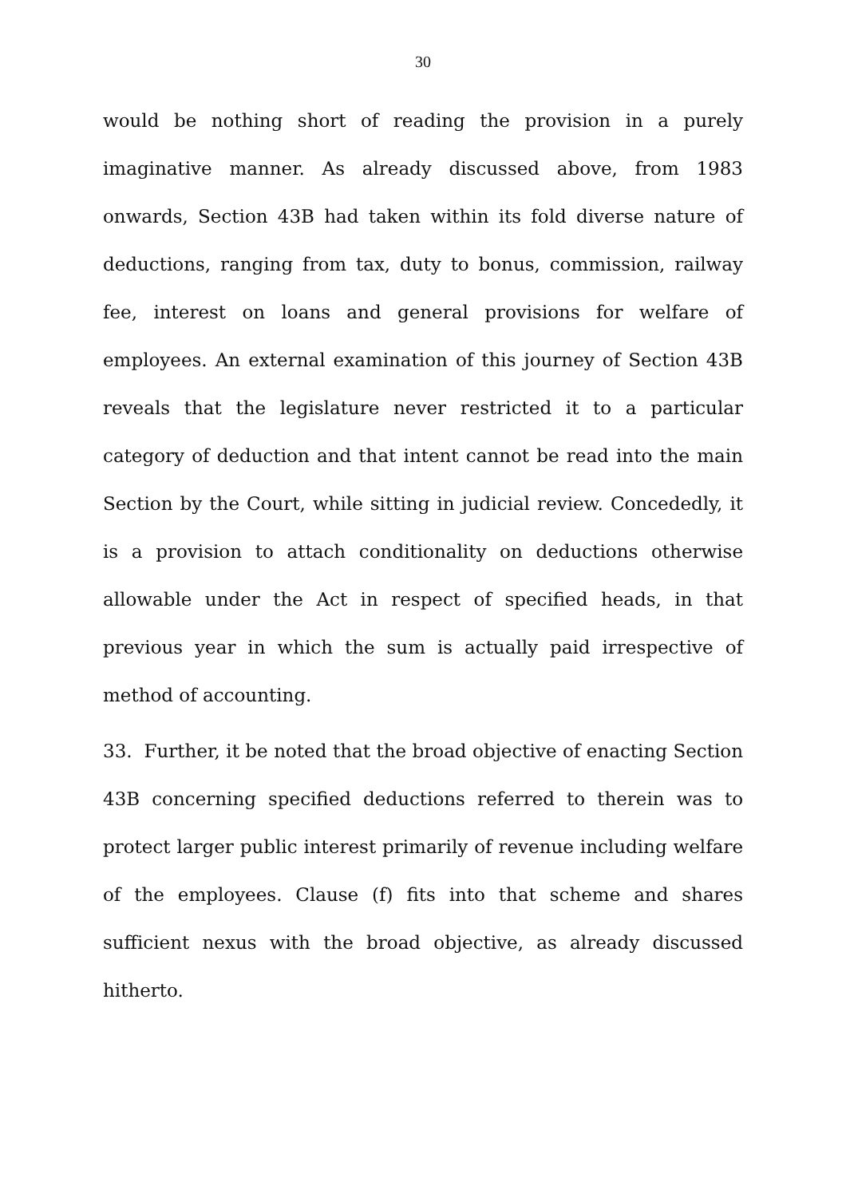30
would be nothing short of reading the provision in a purely imaginative manner. As already discussed above, from 1983 onwards, Section 43B had taken within its fold diverse nature of deductions, ranging from tax, duty to bonus, commission, railway fee, interest on loans and general provisions for welfare of employees. An external examination of this journey of Section 43B reveals that the legislature never restricted it to a particular category of deduction and that intent cannot be read into the main Section by the Court, while sitting in judicial review. Concededly, it is a provision to attach conditionality on deductions otherwise allowable under the Act in respect of specified heads, in that previous year in which the sum is actually paid irrespective of method of accounting.
33. Further, it be noted that the broad objective of enacting Section 43B concerning specified deductions referred to therein was to protect larger public interest primarily of revenue including welfare of the employees. Clause (f) fits into that scheme and shares sufficient nexus with the broad objective, as already discussed hitherto.